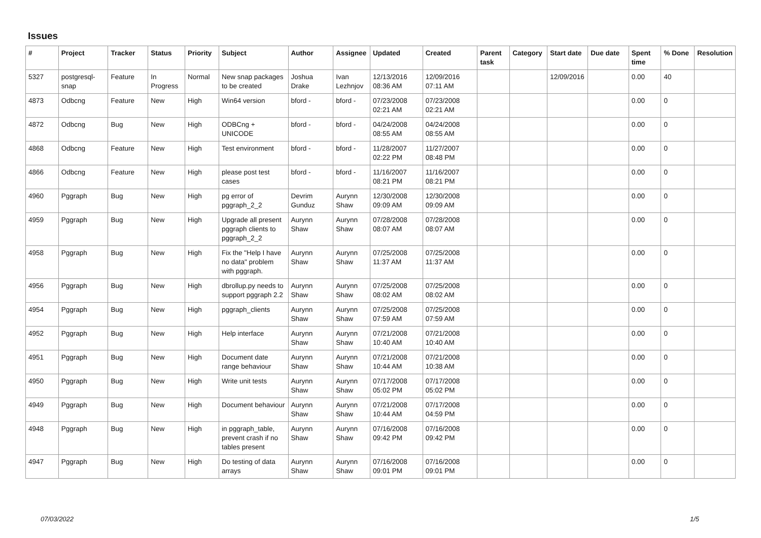Issues
| # | Project | Tracker | Status | Priority | Subject | Author | Assignee | Updated | Created | Parent task | Category | Start date | Due date | Spent time | % Done | Resolution |
| --- | --- | --- | --- | --- | --- | --- | --- | --- | --- | --- | --- | --- | --- | --- | --- | --- |
| 5327 | postgresql-snap | Feature | In Progress | Normal | New snap packages to be created | Joshua Drake | Ivan Lezhnjov | 12/13/2016 08:36 AM | 12/09/2016 07:11 AM | | | 12/09/2016 | | 0.00 | 40 | |
| 4873 | Odbcng | Feature | New | High | Win64 version | bford - | bford - | 07/23/2008 02:21 AM | 07/23/2008 02:21 AM | | | | | 0.00 | 0 | |
| 4872 | Odbcng | Bug | New | High | ODBCng + UNICODE | bford - | bford - | 04/24/2008 08:55 AM | 04/24/2008 08:55 AM | | | | | 0.00 | 0 | |
| 4868 | Odbcng | Feature | New | High | Test environment | bford - | bford - | 11/28/2007 02:22 PM | 11/27/2007 08:48 PM | | | | | 0.00 | 0 | |
| 4866 | Odbcng | Feature | New | High | please post test cases | bford - | bford - | 11/16/2007 08:21 PM | 11/16/2007 08:21 PM | | | | | 0.00 | 0 | |
| 4960 | Pggraph | Bug | New | High | pg error of pggraph_2_2 | Devrim Gunduz | Aurynn Shaw | 12/30/2008 09:09 AM | 12/30/2008 09:09 AM | | | | | 0.00 | 0 | |
| 4959 | Pggraph | Bug | New | High | Upgrade all present pggraph clients to pggraph_2_2 | Aurynn Shaw | Aurynn Shaw | 07/28/2008 08:07 AM | 07/28/2008 08:07 AM | | | | | 0.00 | 0 | |
| 4958 | Pggraph | Bug | New | High | Fix the "Help I have no data" problem with pggraph. | Aurynn Shaw | Aurynn Shaw | 07/25/2008 11:37 AM | 07/25/2008 11:37 AM | | | | | 0.00 | 0 | |
| 4956 | Pggraph | Bug | New | High | dbrollup.py needs to support pggraph 2.2 | Aurynn Shaw | Aurynn Shaw | 07/25/2008 08:02 AM | 07/25/2008 08:02 AM | | | | | 0.00 | 0 | |
| 4954 | Pggraph | Bug | New | High | pggraph_clients | Aurynn Shaw | Aurynn Shaw | 07/25/2008 07:59 AM | 07/25/2008 07:59 AM | | | | | 0.00 | 0 | |
| 4952 | Pggraph | Bug | New | High | Help interface | Aurynn Shaw | Aurynn Shaw | 07/21/2008 10:40 AM | 07/21/2008 10:40 AM | | | | | 0.00 | 0 | |
| 4951 | Pggraph | Bug | New | High | Document date range behaviour | Aurynn Shaw | Aurynn Shaw | 07/21/2008 10:44 AM | 07/21/2008 10:38 AM | | | | | 0.00 | 0 | |
| 4950 | Pggraph | Bug | New | High | Write unit tests | Aurynn Shaw | Aurynn Shaw | 07/17/2008 05:02 PM | 07/17/2008 05:02 PM | | | | | 0.00 | 0 | |
| 4949 | Pggraph | Bug | New | High | Document behaviour | Aurynn Shaw | Aurynn Shaw | 07/21/2008 10:44 AM | 07/17/2008 04:59 PM | | | | | 0.00 | 0 | |
| 4948 | Pggraph | Bug | New | High | in pggraph_table, prevent crash if no tables present | Aurynn Shaw | Aurynn Shaw | 07/16/2008 09:42 PM | 07/16/2008 09:42 PM | | | | | 0.00 | 0 | |
| 4947 | Pggraph | Bug | New | High | Do testing of data arrays | Aurynn Shaw | Aurynn Shaw | 07/16/2008 09:01 PM | 07/16/2008 09:01 PM | | | | | 0.00 | 0 | |
07/03/2022 1/5